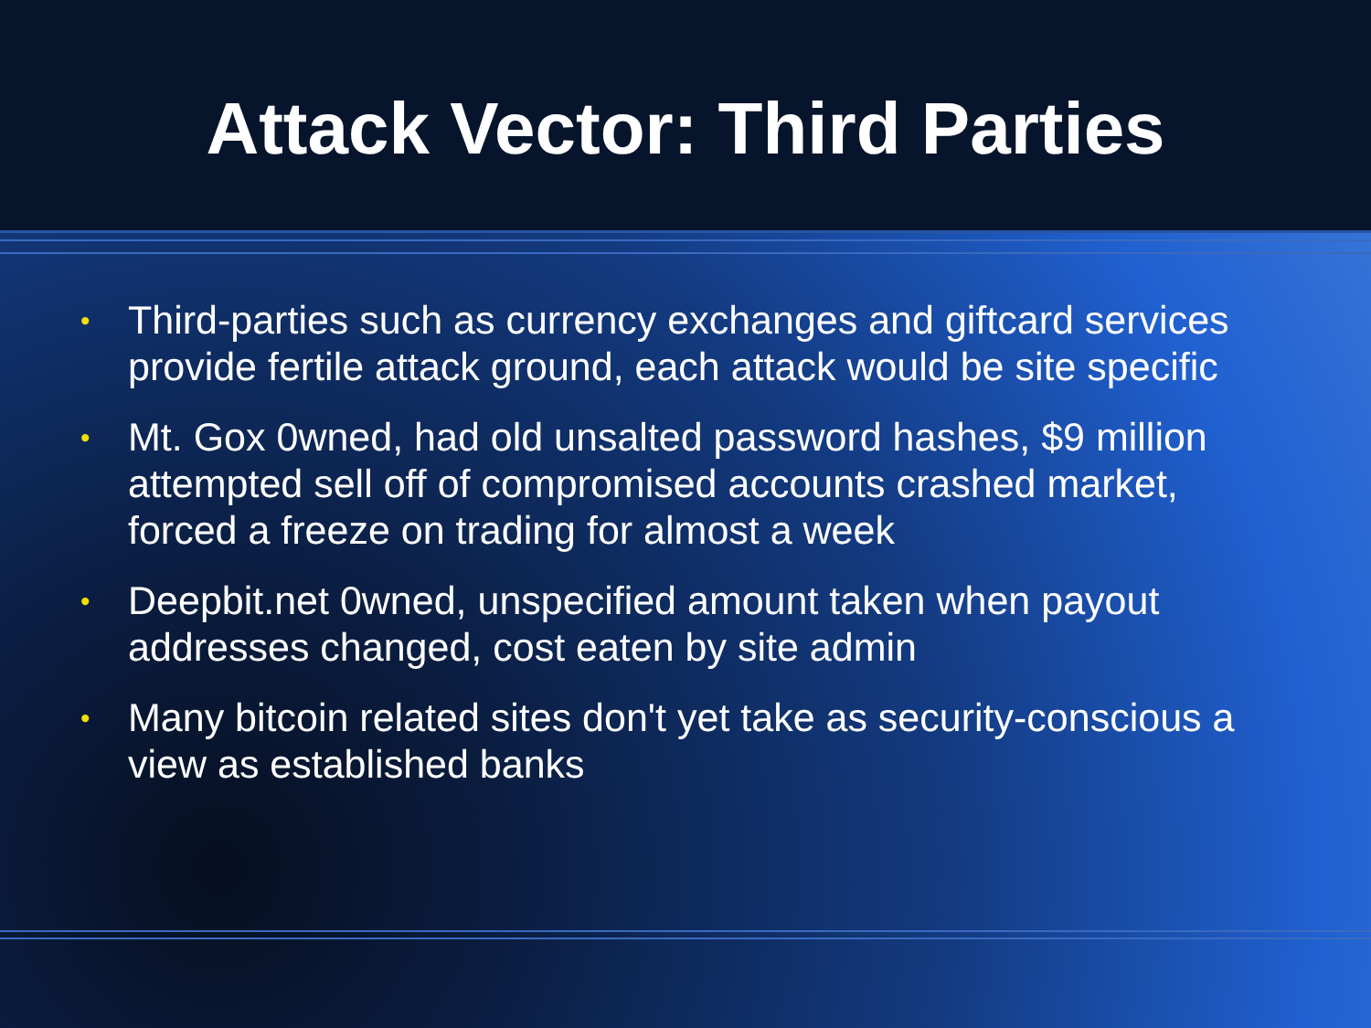Attack Vector: Third Parties
• Third-parties such as currency exchanges and giftcard services provide fertile attack ground, each attack would be site specific
• Mt. Gox 0wned, had old unsalted password hashes, $9 million attempted sell off of compromised accounts crashed market, forced a freeze on trading for almost a week
• Deepbit.net 0wned, unspecified amount taken when payout addresses changed, cost eaten by site admin
• Many bitcoin related sites don't yet take as security-conscious a view as established banks